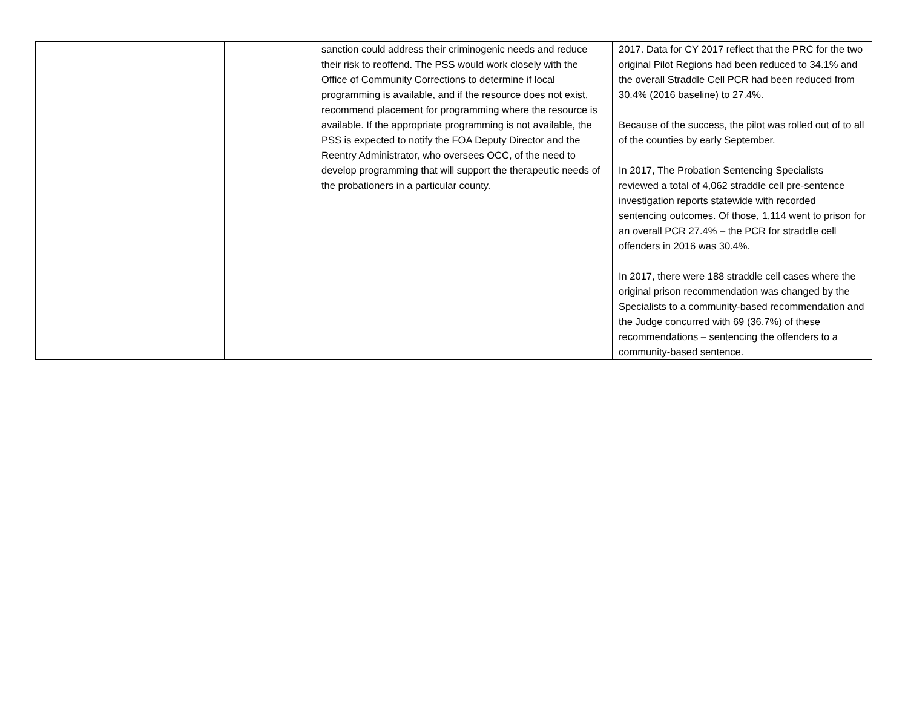| | | sanction could address their criminogenic needs and reduce their risk to reoffend. The PSS would work closely with the Office of Community Corrections to determine if local programming is available, and if the resource does not exist, recommend placement for programming where the resource is available. If the appropriate programming is not available, the PSS is expected to notify the FOA Deputy Director and the Reentry Administrator, who oversees OCC, of the need to develop programming that will support the therapeutic needs of the probationers in a particular county. | 2017. Data for CY 2017 reflect that the PRC for the two original Pilot Regions had been reduced to 34.1% and the overall Straddle Cell PCR had been reduced from 30.4% (2016 baseline) to 27.4%. Because of the success, the pilot was rolled out of to all of the counties by early September. In 2017, The Probation Sentencing Specialists reviewed a total of 4,062 straddle cell pre-sentence investigation reports statewide with recorded sentencing outcomes. Of those, 1,114 went to prison for an overall PCR 27.4% – the PCR for straddle cell offenders in 2016 was 30.4%. In 2017, there were 188 straddle cell cases where the original prison recommendation was changed by the Specialists to a community-based recommendation and the Judge concurred with 69 (36.7%) of these recommendations – sentencing the offenders to a community-based sentence. |